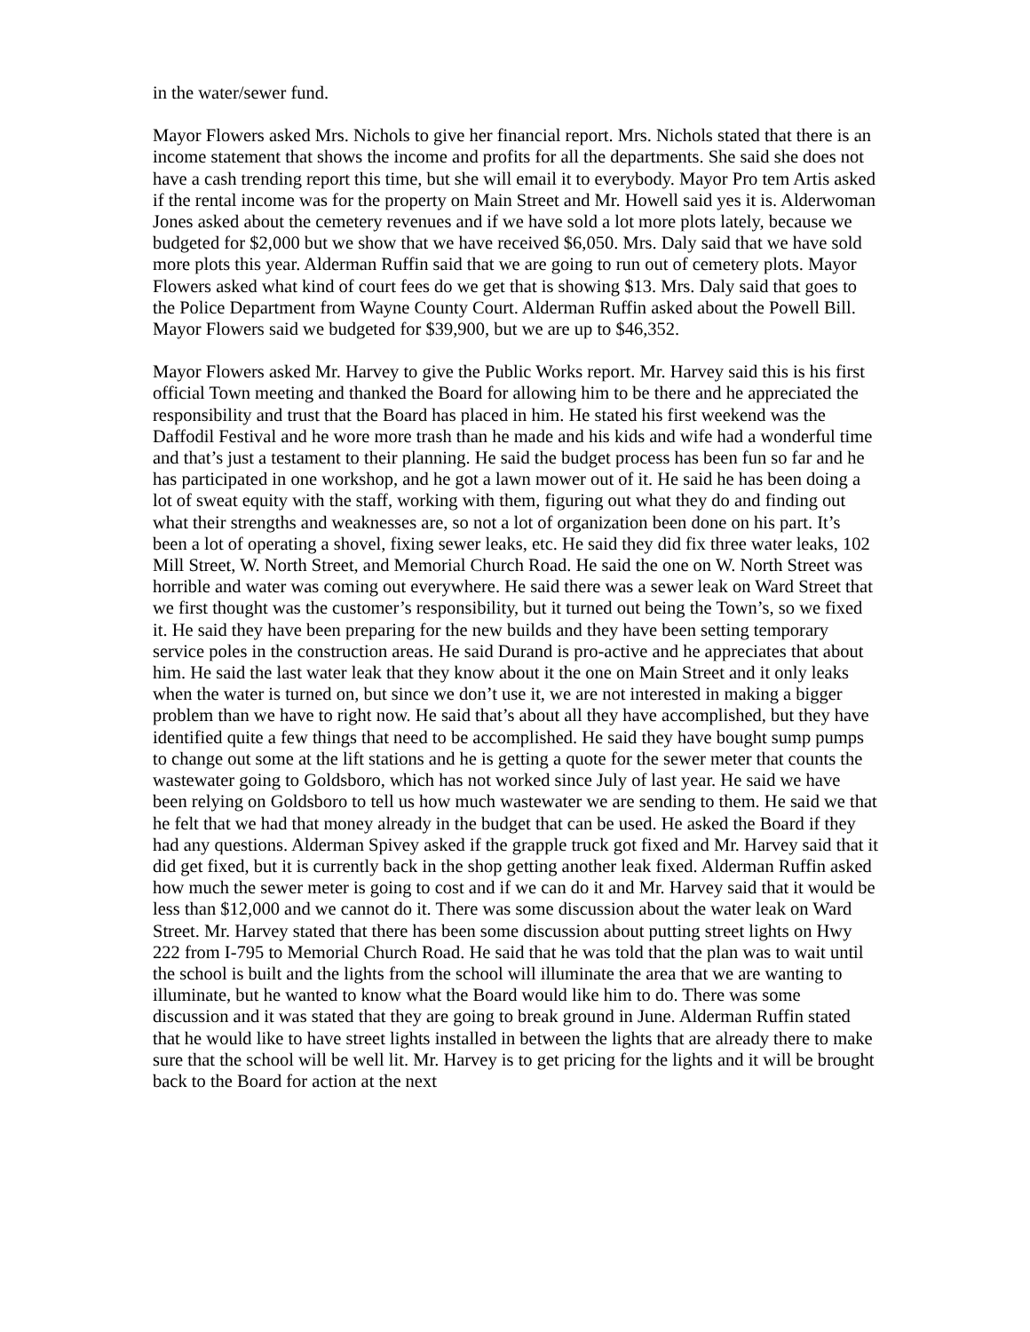in the water/sewer fund.
Mayor Flowers asked Mrs. Nichols to give her financial report. Mrs. Nichols stated that there is an income statement that shows the income and profits for all the departments. She said she does not have a cash trending report this time, but she will email it to everybody. Mayor Pro tem Artis asked if the rental income was for the property on Main Street and Mr. Howell said yes it is. Alderwoman Jones asked about the cemetery revenues and if we have sold a lot more plots lately, because we budgeted for $2,000 but we show that we have received $6,050. Mrs. Daly said that we have sold more plots this year. Alderman Ruffin said that we are going to run out of cemetery plots. Mayor Flowers asked what kind of court fees do we get that is showing $13. Mrs. Daly said that goes to the Police Department from Wayne County Court. Alderman Ruffin asked about the Powell Bill. Mayor Flowers said we budgeted for $39,900, but we are up to $46,352.
Mayor Flowers asked Mr. Harvey to give the Public Works report. Mr. Harvey said this is his first official Town meeting and thanked the Board for allowing him to be there and he appreciated the responsibility and trust that the Board has placed in him. He stated his first weekend was the Daffodil Festival and he wore more trash than he made and his kids and wife had a wonderful time and that’s just a testament to their planning. He said the budget process has been fun so far and he has participated in one workshop, and he got a lawn mower out of it. He said he has been doing a lot of sweat equity with the staff, working with them, figuring out what they do and finding out what their strengths and weaknesses are, so not a lot of organization been done on his part. It’s been a lot of operating a shovel, fixing sewer leaks, etc. He said they did fix three water leaks, 102 Mill Street, W. North Street, and Memorial Church Road. He said the one on W. North Street was horrible and water was coming out everywhere. He said there was a sewer leak on Ward Street that we first thought was the customer’s responsibility, but it turned out being the Town’s, so we fixed it. He said they have been preparing for the new builds and they have been setting temporary service poles in the construction areas. He said Durand is pro-active and he appreciates that about him. He said the last water leak that they know about it the one on Main Street and it only leaks when the water is turned on, but since we don’t use it, we are not interested in making a bigger problem than we have to right now. He said that’s about all they have accomplished, but they have identified quite a few things that need to be accomplished. He said they have bought sump pumps to change out some at the lift stations and he is getting a quote for the sewer meter that counts the wastewater going to Goldsboro, which has not worked since July of last year. He said we have been relying on Goldsboro to tell us how much wastewater we are sending to them. He said we that he felt that we had that money already in the budget that can be used. He asked the Board if they had any questions. Alderman Spivey asked if the grapple truck got fixed and Mr. Harvey said that it did get fixed, but it is currently back in the shop getting another leak fixed. Alderman Ruffin asked how much the sewer meter is going to cost and if we can do it and Mr. Harvey said that it would be less than $12,000 and we cannot do it. There was some discussion about the water leak on Ward Street. Mr. Harvey stated that there has been some discussion about putting street lights on Hwy 222 from I-795 to Memorial Church Road. He said that he was told that the plan was to wait until the school is built and the lights from the school will illuminate the area that we are wanting to illuminate, but he wanted to know what the Board would like him to do. There was some discussion and it was stated that they are going to break ground in June. Alderman Ruffin stated that he would like to have street lights installed in between the lights that are already there to make sure that the school will be well lit. Mr. Harvey is to get pricing for the lights and it will be brought back to the Board for action at the next